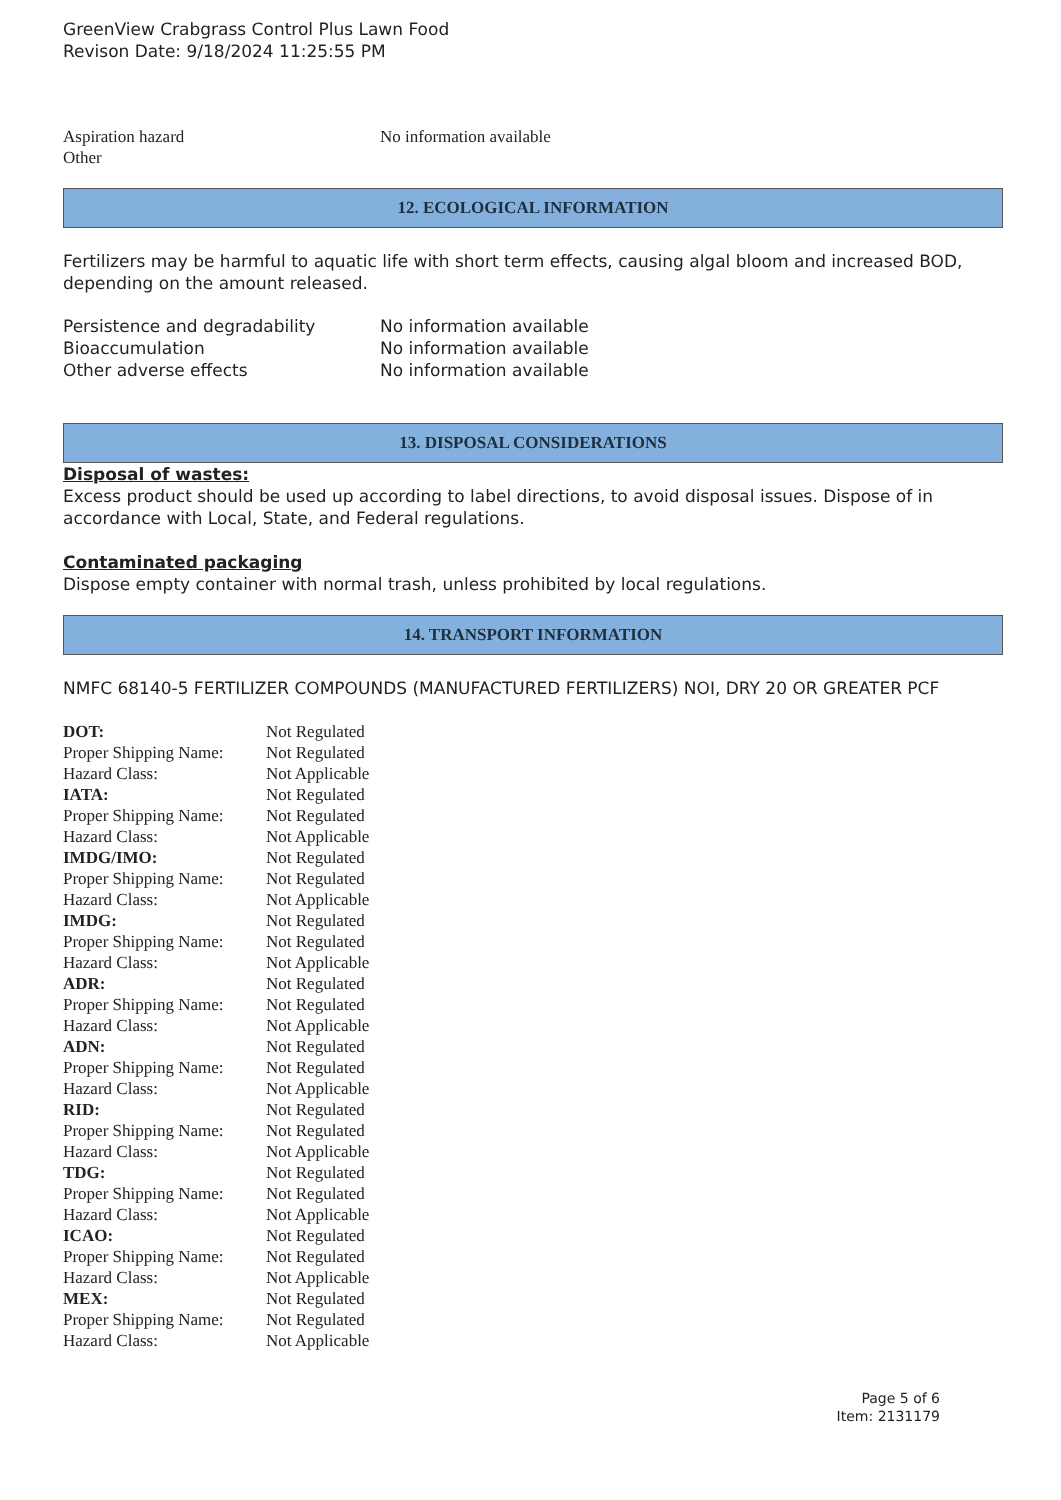GreenView Crabgrass Control Plus Lawn Food
Revison Date: 9/18/2024 11:25:55 PM
| Aspiration hazard | No information available |
| Other | |
12. ECOLOGICAL INFORMATION
Fertilizers may be harmful to aquatic life with short term effects, causing algal bloom and increased BOD, depending on the amount released.
| Persistence and degradability | No information available |
| Bioaccumulation | No information available |
| Other adverse effects | No information available |
13. DISPOSAL CONSIDERATIONS
Disposal of wastes:
Excess product should be used up according to label directions, to avoid disposal issues. Dispose of in accordance with Local, State, and Federal regulations.
Contaminated packaging
Dispose empty container with normal trash, unless prohibited by local regulations.
14. TRANSPORT INFORMATION
NMFC 68140-5 FERTILIZER COMPOUNDS (MANUFACTURED FERTILIZERS) NOI, DRY 20 OR GREATER PCF
| DOT: | Not Regulated |
| Proper Shipping Name: | Not Regulated |
| Hazard Class: | Not Applicable |
| IATA: | Not Regulated |
| Proper Shipping Name: | Not Regulated |
| Hazard Class: | Not Applicable |
| IMDG/IMO: | Not Regulated |
| Proper Shipping Name: | Not Regulated |
| Hazard Class: | Not Applicable |
| IMDG: | Not Regulated |
| Proper Shipping Name: | Not Regulated |
| Hazard Class: | Not Applicable |
| ADR: | Not Regulated |
| Proper Shipping Name: | Not Regulated |
| Hazard Class: | Not Applicable |
| ADN: | Not Regulated |
| Proper Shipping Name: | Not Regulated |
| Hazard Class: | Not Applicable |
| RID: | Not Regulated |
| Proper Shipping Name: | Not Regulated |
| Hazard Class: | Not Applicable |
| TDG: | Not Regulated |
| Proper Shipping Name: | Not Regulated |
| Hazard Class: | Not Applicable |
| ICAO: | Not Regulated |
| Proper Shipping Name: | Not Regulated |
| Hazard Class: | Not Applicable |
| MEX: | Not Regulated |
| Proper Shipping Name: | Not Regulated |
| Hazard Class: | Not Applicable |
Page 5 of 6
Item: 2131179